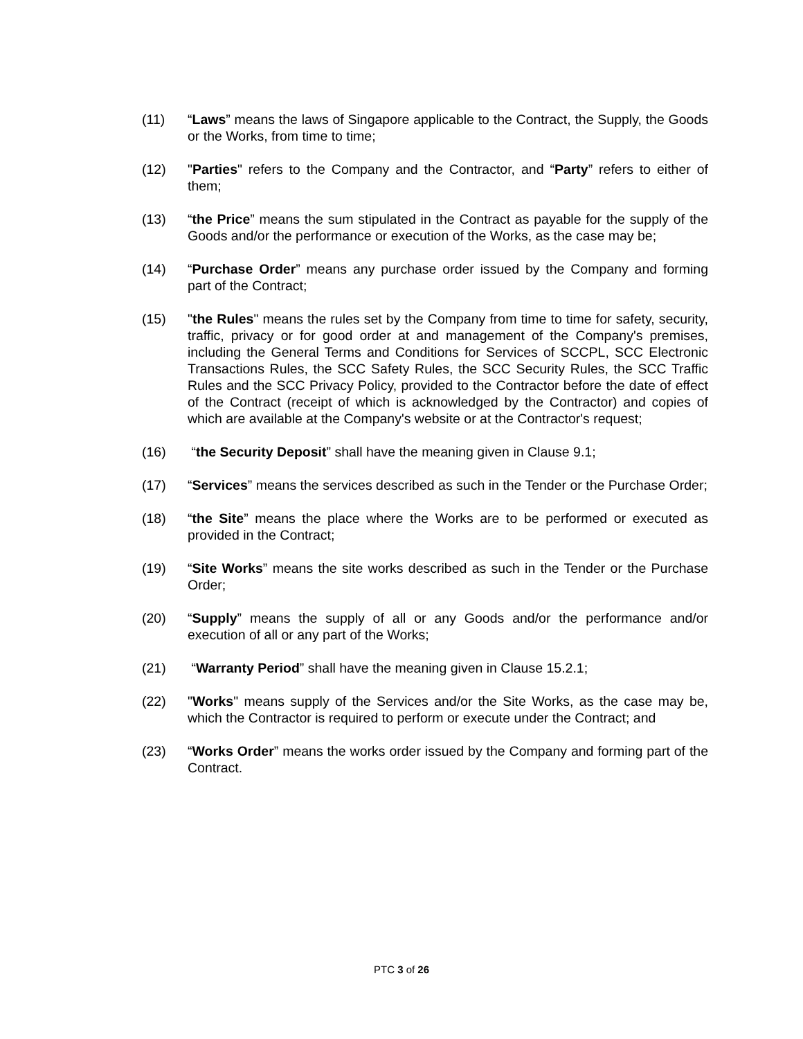(11) “Laws” means the laws of Singapore applicable to the Contract, the Supply, the Goods or the Works, from time to time;
(12) "Parties" refers to the Company and the Contractor, and “Party” refers to either of them;
(13) “the Price” means the sum stipulated in the Contract as payable for the supply of the Goods and/or the performance or execution of the Works, as the case may be;
(14) “Purchase Order” means any purchase order issued by the Company and forming part of the Contract;
(15) "the Rules" means the rules set by the Company from time to time for safety, security, traffic, privacy or for good order at and management of the Company's premises, including the General Terms and Conditions for Services of SCCPL, SCC Electronic Transactions Rules, the SCC Safety Rules, the SCC Security Rules, the SCC Traffic Rules and the SCC Privacy Policy, provided to the Contractor before the date of effect of the Contract (receipt of which is acknowledged by the Contractor) and copies of which are available at the Company's website or at the Contractor's request;
(16) “the Security Deposit” shall have the meaning given in Clause 9.1;
(17) “Services” means the services described as such in the Tender or the Purchase Order;
(18) “the Site” means the place where the Works are to be performed or executed as provided in the Contract;
(19) “Site Works” means the site works described as such in the Tender or the Purchase Order;
(20) “Supply” means the supply of all or any Goods and/or the performance and/or execution of all or any part of the Works;
(21) “Warranty Period” shall have the meaning given in Clause 15.2.1;
(22) "Works" means supply of the Services and/or the Site Works, as the case may be, which the Contractor is required to perform or execute under the Contract; and
(23) “Works Order” means the works order issued by the Company and forming part of the Contract.
PTC 3 of 26